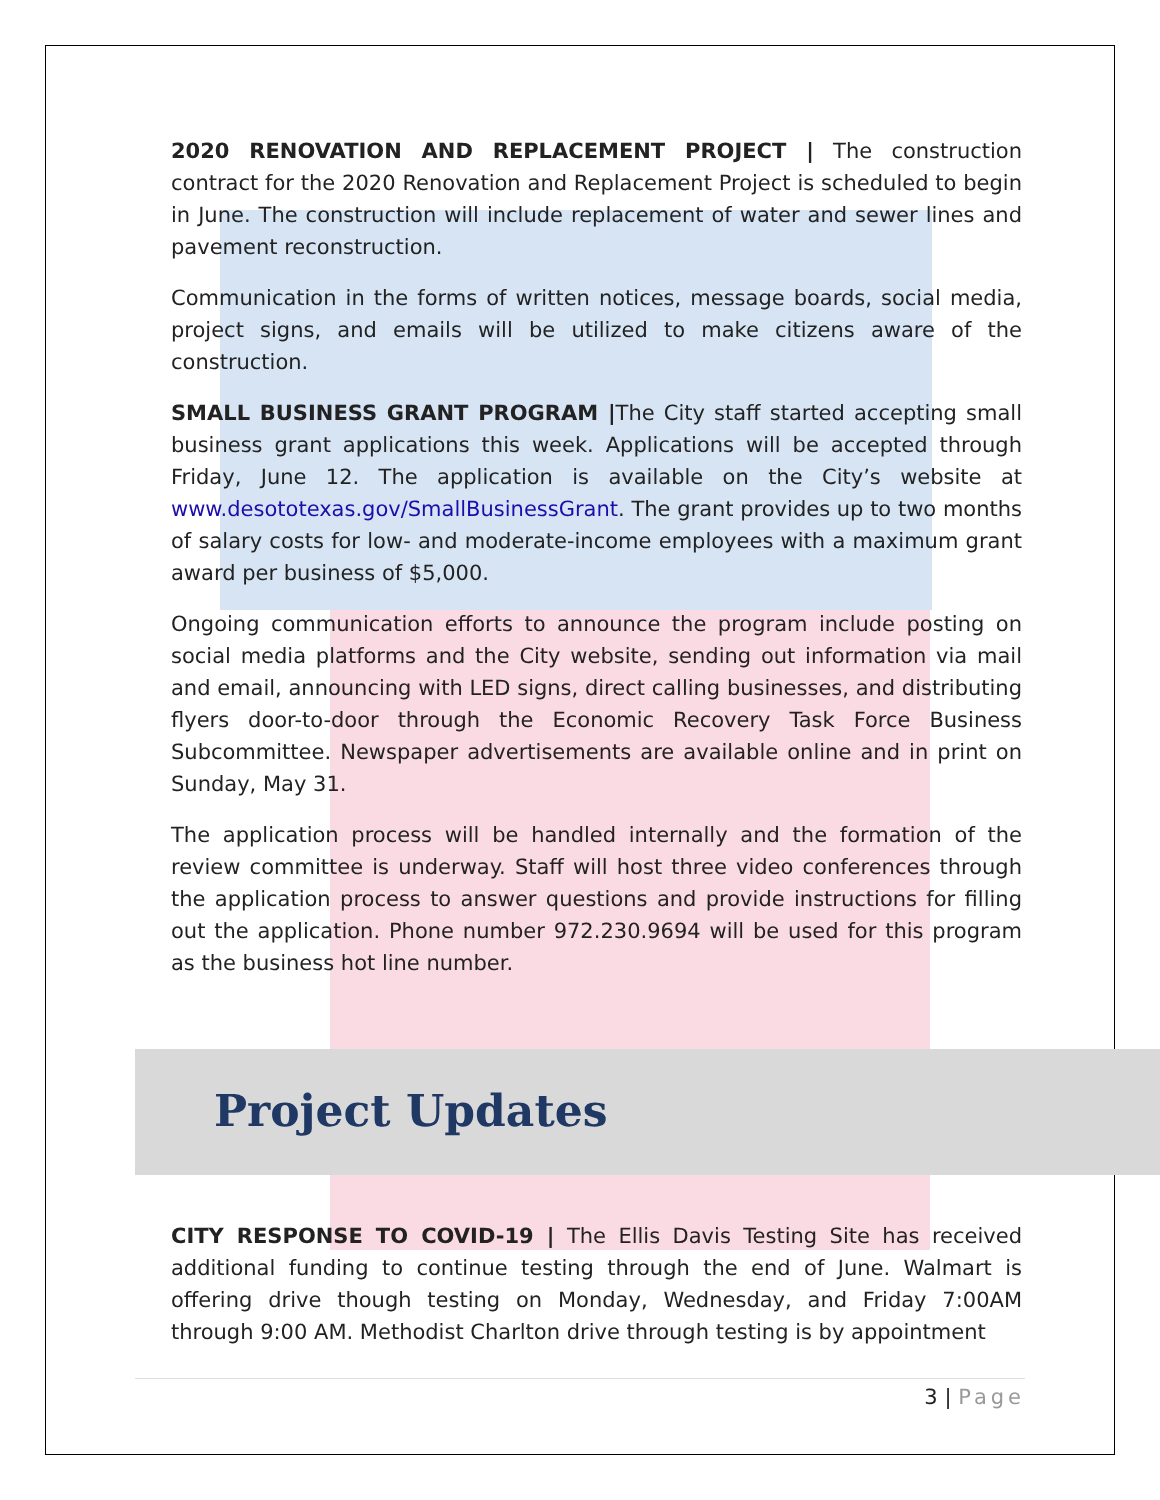2020 RENOVATION AND REPLACEMENT PROJECT | The construction contract for the 2020 Renovation and Replacement Project is scheduled to begin in June. The construction will include replacement of water and sewer lines and pavement reconstruction.
Communication in the forms of written notices, message boards, social media, project signs, and emails will be utilized to make citizens aware of the construction.
SMALL BUSINESS GRANT PROGRAM |The City staff started accepting small business grant applications this week. Applications will be accepted through Friday, June 12. The application is available on the City’s website at www.desototexas.gov/SmallBusinessGrant. The grant provides up to two months of salary costs for low- and moderate-income employees with a maximum grant award per business of $5,000.
Ongoing communication efforts to announce the program include posting on social media platforms and the City website, sending out information via mail and email, announcing with LED signs, direct calling businesses, and distributing flyers door-to-door through the Economic Recovery Task Force Business Subcommittee. Newspaper advertisements are available online and in print on Sunday, May 31.
The application process will be handled internally and the formation of the review committee is underway. Staff will host three video conferences through the application process to answer questions and provide instructions for filling out the application. Phone number 972.230.9694 will be used for this program as the business hot line number.
Project Updates
CITY RESPONSE TO COVID-19 | The Ellis Davis Testing Site has received additional funding to continue testing through the end of June. Walmart is offering drive though testing on Monday, Wednesday, and Friday 7:00AM through 9:00 AM. Methodist Charlton drive through testing is by appointment
3 | Page